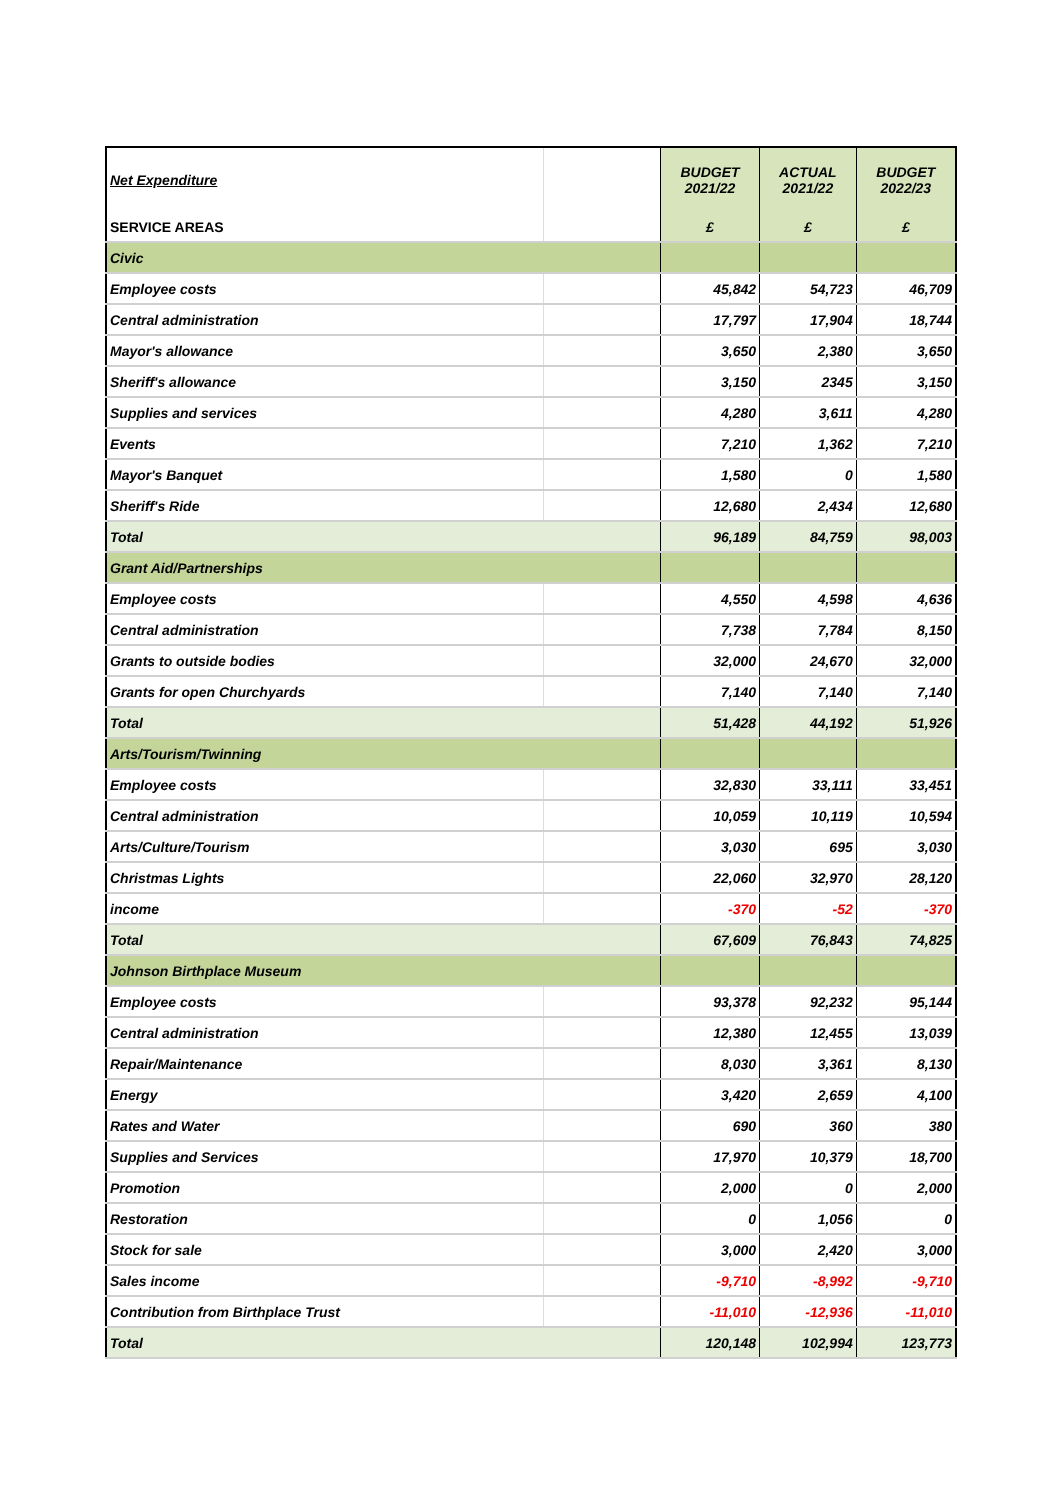| Net Expenditure | | BUDGET 2021/22 | ACTUAL 2021/22 | BUDGET 2022/23 |
| SERVICE AREAS | | £ | £ | £ |
| Civic | | | | |
| Employee costs | | 45,842 | 54,723 | 46,709 |
| Central administration | | 17,797 | 17,904 | 18,744 |
| Mayor's allowance | | 3,650 | 2,380 | 3,650 |
| Sheriff's allowance | | 3,150 | 2345 | 3,150 |
| Supplies and services | | 4,280 | 3,611 | 4,280 |
| Events | | 7,210 | 1,362 | 7,210 |
| Mayor's Banquet | | 1,580 | 0 | 1,580 |
| Sheriff's Ride | | 12,680 | 2,434 | 12,680 |
| Total | | 96,189 | 84,759 | 98,003 |
| Grant Aid/Partnerships | | | | |
| Employee costs | | 4,550 | 4,598 | 4,636 |
| Central administration | | 7,738 | 7,784 | 8,150 |
| Grants to outside bodies | | 32,000 | 24,670 | 32,000 |
| Grants for open Churchyards | | 7,140 | 7,140 | 7,140 |
| Total | | 51,428 | 44,192 | 51,926 |
| Arts/Tourism/Twinning | | | | |
| Employee costs | | 32,830 | 33,111 | 33,451 |
| Central administration | | 10,059 | 10,119 | 10,594 |
| Arts/Culture/Tourism | | 3,030 | 695 | 3,030 |
| Christmas Lights | | 22,060 | 32,970 | 28,120 |
| income | | -370 | -52 | -370 |
| Total | | 67,609 | 76,843 | 74,825 |
| Johnson Birthplace Museum | | | | |
| Employee costs | | 93,378 | 92,232 | 95,144 |
| Central administration | | 12,380 | 12,455 | 13,039 |
| Repair/Maintenance | | 8,030 | 3,361 | 8,130 |
| Energy | | 3,420 | 2,659 | 4,100 |
| Rates and Water | | 690 | 360 | 380 |
| Supplies and Services | | 17,970 | 10,379 | 18,700 |
| Promotion | | 2,000 | 0 | 2,000 |
| Restoration | | 0 | 1,056 | 0 |
| Stock for sale | | 3,000 | 2,420 | 3,000 |
| Sales income | | -9,710 | -8,992 | -9,710 |
| Contribution from Birthplace Trust | | -11,010 | -12,936 | -11,010 |
| Total | | 120,148 | 102,994 | 123,773 |